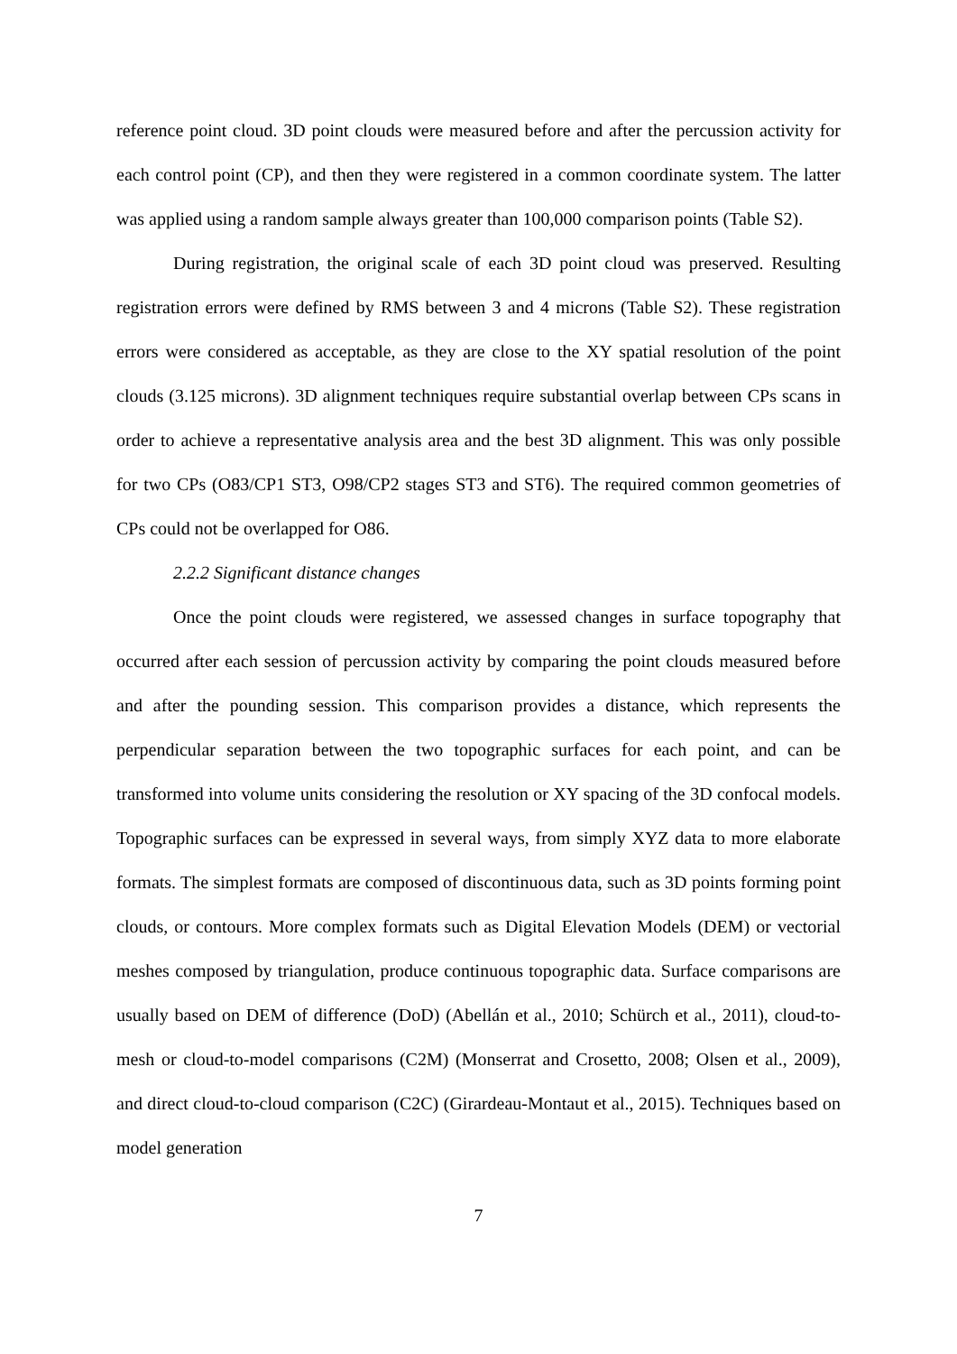reference point cloud. 3D point clouds were measured before and after the percussion activity for each control point (CP), and then they were registered in a common coordinate system. The latter was applied using a random sample always greater than 100,000 comparison points (Table S2).
During registration, the original scale of each 3D point cloud was preserved. Resulting registration errors were defined by RMS between 3 and 4 microns (Table S2). These registration errors were considered as acceptable, as they are close to the XY spatial resolution of the point clouds (3.125 microns). 3D alignment techniques require substantial overlap between CPs scans in order to achieve a representative analysis area and the best 3D alignment. This was only possible for two CPs (O83/CP1 ST3, O98/CP2 stages ST3 and ST6). The required common geometries of CPs could not be overlapped for O86.
2.2.2 Significant distance changes
Once the point clouds were registered, we assessed changes in surface topography that occurred after each session of percussion activity by comparing the point clouds measured before and after the pounding session. This comparison provides a distance, which represents the perpendicular separation between the two topographic surfaces for each point, and can be transformed into volume units considering the resolution or XY spacing of the 3D confocal models. Topographic surfaces can be expressed in several ways, from simply XYZ data to more elaborate formats. The simplest formats are composed of discontinuous data, such as 3D points forming point clouds, or contours. More complex formats such as Digital Elevation Models (DEM) or vectorial meshes composed by triangulation, produce continuous topographic data. Surface comparisons are usually based on DEM of difference (DoD) (Abellán et al., 2010; Schürch et al., 2011), cloud-to-mesh or cloud-to-model comparisons (C2M) (Monserrat and Crosetto, 2008; Olsen et al., 2009), and direct cloud-to-cloud comparison (C2C) (Girardeau-Montaut et al., 2015). Techniques based on model generation
7